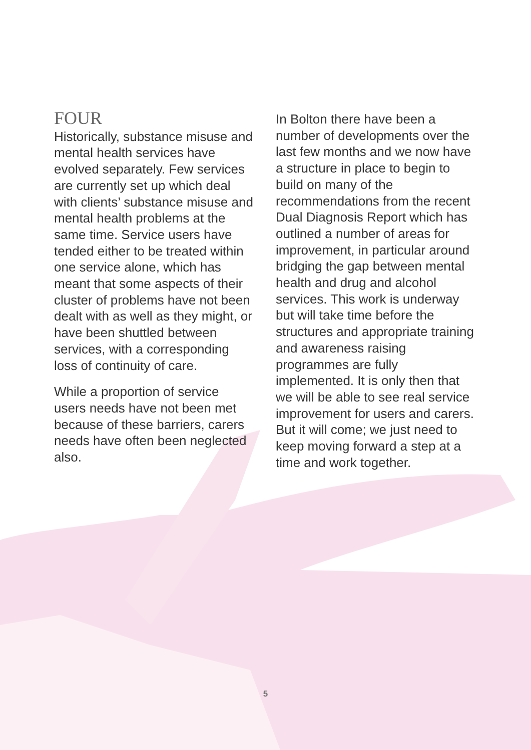FOUR
Historically, substance misuse and mental health services have evolved separately. Few services are currently set up which deal with clients’ substance misuse and mental health problems at the same time. Service users have tended either to be treated within one service alone, which has meant that some aspects of their cluster of problems have not been dealt with as well as they might, or have been shuttled between services, with a corresponding loss of continuity of care.
While a proportion of service users needs have not been met because of these barriers, carers needs have often been neglected also.
In Bolton there have been a number of developments over the last few months and we now have a structure in place to begin to build on many of the recommendations from the recent Dual Diagnosis Report which has outlined a number of areas for improvement, in particular around bridging the gap between mental health and drug and alcohol services. This work is underway but will take time before the structures and appropriate training and awareness raising programmes are fully implemented. It is only then that we will be able to see real service improvement for users and carers. But it will come; we just need to keep moving forward a step at a time and work together.
5